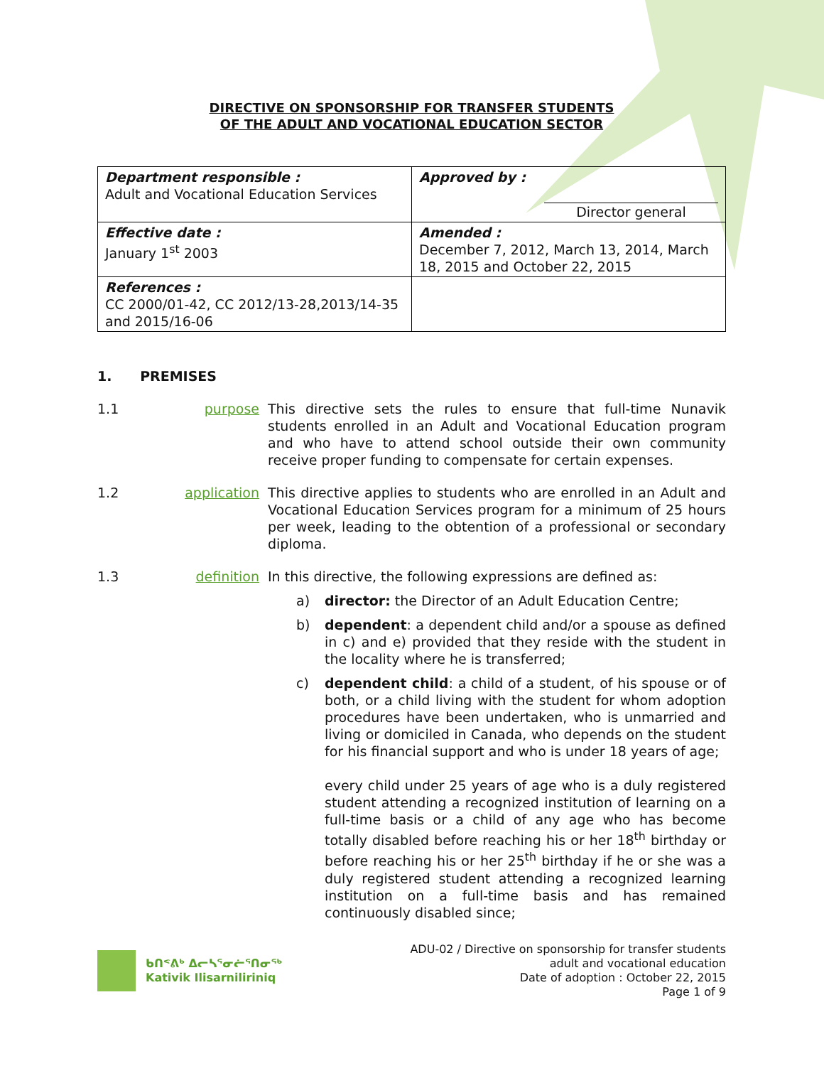DIRECTIVE ON SPONSORSHIP FOR TRANSFER STUDENTS
OF THE ADULT AND VOCATIONAL EDUCATION SECTOR
| Department responsible : Adult and Vocational Education Services | Approved by : Director general |
| Effective date : January 1<sup>st</sup> 2003 | Amended : December 7, 2012, March 13, 2014, March 18, 2015 and October 22, 2015 |
| References : CC 2000/01-42, CC 2012/13-28,2013/14-35 and 2015/16-06 | |
1. PREMISES
1.1 purpose This directive sets the rules to ensure that full-time Nunavik students enrolled in an Adult and Vocational Education program and who have to attend school outside their own community receive proper funding to compensate for certain expenses.
1.2 application This directive applies to students who are enrolled in an Adult and Vocational Education Services program for a minimum of 25 hours per week, leading to the obtention of a professional or secondary diploma.
1.3 definition In this directive, the following expressions are defined as:
a) director: the Director of an Adult Education Centre;
b) dependent: a dependent child and/or a spouse as defined in c) and e) provided that they reside with the student in the locality where he is transferred;
c) dependent child: a child of a student, of his spouse or of both, or a child living with the student for whom adoption procedures have been undertaken, who is unmarried and living or domiciled in Canada, who depends on the student for his financial support and who is under 18 years of age;
every child under 25 years of age who is a duly registered student attending a recognized institution of learning on a full-time basis or a child of any age who has become totally disabled before reaching his or her 18<sup>th</sup> birthday or before reaching his or her 25<sup>th</sup> birthday if he or she was a duly registered student attending a recognized learning institution on a full-time basis and has remained continuously disabled since;
ᑲᑎᕝᕕᒃ ᐃᓕᓴᕐᓂᓖᕐᑎᓂᖅ
Kativik Ilisarniliriniq
ADU-02 / Directive on sponsorship for transfer students
adult and vocational education
Date of adoption : October 22, 2015
Page 1 of 9